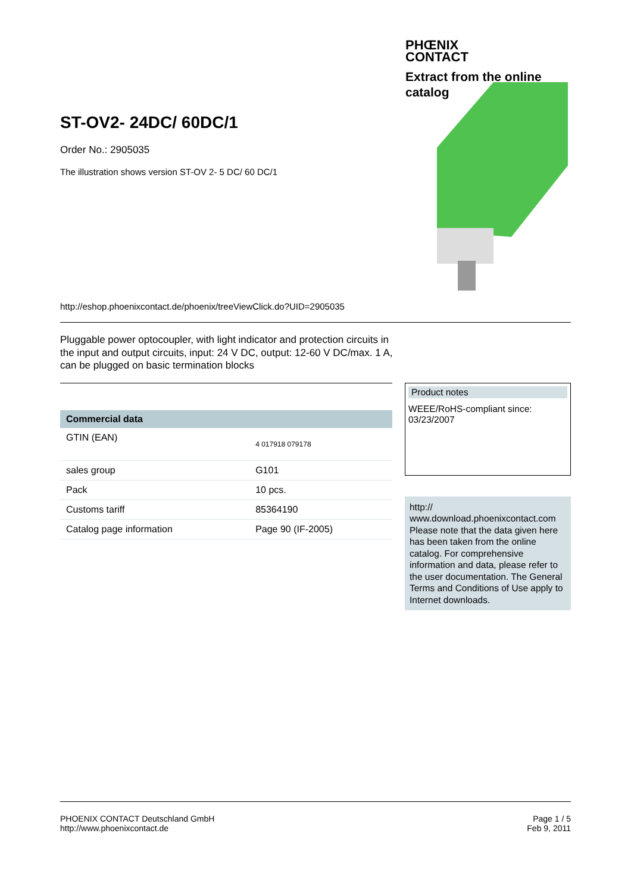PHŒNIX
CONTACT
Extract from the online
catalog
ST-OV2- 24DC/ 60DC/1
Order No.: 2905035
The illustration shows version ST-OV 2- 5 DC/ 60 DC/1
http://eshop.phoenixcontact.de/phoenix/treeViewClick.do?UID=2905035
Pluggable power optocoupler, with light indicator and protection circuits in the input and output circuits, input: 24 V DC, output: 12-60 V DC/max. 1 A, can be plugged on basic termination blocks
| Commercial data | |
| --- | --- |
| GTIN (EAN) | 4 017918 079178 |
| sales group | G101 |
| Pack | 10 pcs. |
| Customs tariff | 85364190 |
| Catalog page information | Page 90 (IF-2005) |
Product notes
WEEE/RoHS-compliant since:
03/23/2007
http://
www.download.phoenixcontact.com
Please note that the data given here has been taken from the online catalog. For comprehensive information and data, please refer to the user documentation. The General Terms and Conditions of Use apply to Internet downloads.
PHOENIX CONTACT Deutschland GmbH
http://www.phoenixcontact.de
Page 1 / 5
Feb 9, 2011